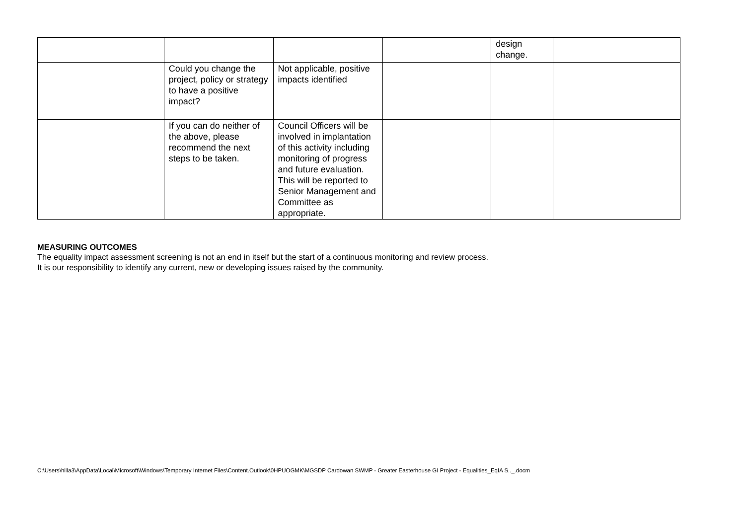| | | | | design change. | |
| | Could you change the project, policy or strategy to have a positive impact? | Not applicable, positive impacts identified | | | |
| | If you can do neither of the above, please recommend the next steps to be taken. | Council Officers will be involved in implantation of this activity including monitoring of progress and future evaluation. This will be reported to Senior Management and Committee as appropriate. | | | |
MEASURING OUTCOMES
The equality impact assessment screening is not an end in itself but the start of a continuous monitoring and review process.
It is our responsibility to identify any current, new or developing issues raised by the community.
C:\Users\hilla3\AppData\Local\Microsoft\Windows\Temporary Internet Files\Content.Outlook\0HPUOGMK\MGSDP Cardowan SWMP - Greater Easterhouse GI Project - Equalities_EqIA S.._.docm